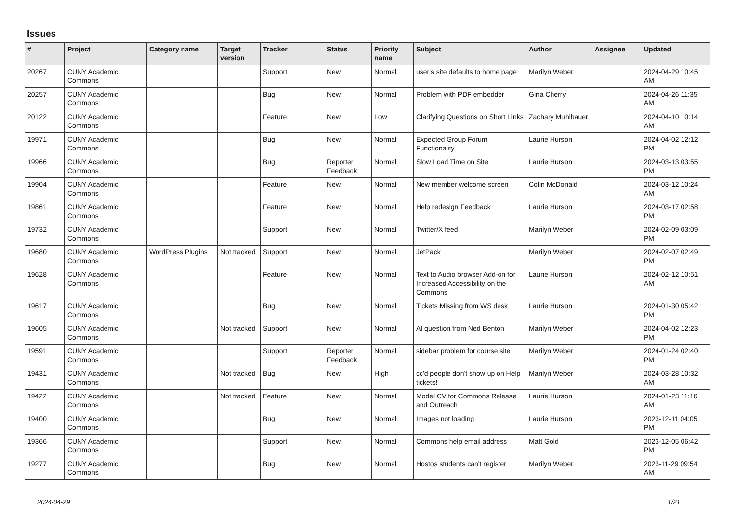Issues
| # | Project | Category name | Target version | Tracker | Status | Priority name | Subject | Author | Assignee | Updated |
| --- | --- | --- | --- | --- | --- | --- | --- | --- | --- | --- |
| 20267 | CUNY Academic Commons | | | Support | New | Normal | user's site defaults to home page | Marilyn Weber | | 2024-04-29 10:45 AM |
| 20257 | CUNY Academic Commons | | | Bug | New | Normal | Problem with PDF embedder | Gina Cherry | | 2024-04-26 11:35 AM |
| 20122 | CUNY Academic Commons | | | Feature | New | Low | Clarifying Questions on Short Links | Zachary Muhlbauer | | 2024-04-10 10:14 AM |
| 19971 | CUNY Academic Commons | | | Bug | New | Normal | Expected Group Forum Functionality | Laurie Hurson | | 2024-04-02 12:12 PM |
| 19966 | CUNY Academic Commons | | | Bug | Reporter Feedback | Normal | Slow Load Time on Site | Laurie Hurson | | 2024-03-13 03:55 PM |
| 19904 | CUNY Academic Commons | | | Feature | New | Normal | New member welcome screen | Colin McDonald | | 2024-03-12 10:24 AM |
| 19861 | CUNY Academic Commons | | | Feature | New | Normal | Help redesign Feedback | Laurie Hurson | | 2024-03-17 02:58 PM |
| 19732 | CUNY Academic Commons | | | Support | New | Normal | Twitter/X feed | Marilyn Weber | | 2024-02-09 03:09 PM |
| 19680 | CUNY Academic Commons | WordPress Plugins | Not tracked | Support | New | Normal | JetPack | Marilyn Weber | | 2024-02-07 02:49 PM |
| 19628 | CUNY Academic Commons | | | Feature | New | Normal | Text to Audio browser Add-on for Increased Accessibility on the Commons | Laurie Hurson | | 2024-02-12 10:51 AM |
| 19617 | CUNY Academic Commons | | | Bug | New | Normal | Tickets Missing from WS desk | Laurie Hurson | | 2024-01-30 05:42 PM |
| 19605 | CUNY Academic Commons | | Not tracked | Support | New | Normal | AI question from Ned Benton | Marilyn Weber | | 2024-04-02 12:23 PM |
| 19591 | CUNY Academic Commons | | | Support | Reporter Feedback | Normal | sidebar problem for course site | Marilyn Weber | | 2024-01-24 02:40 PM |
| 19431 | CUNY Academic Commons | | Not tracked | Bug | New | High | cc'd people don't show up on Help tickets! | Marilyn Weber | | 2024-03-28 10:32 AM |
| 19422 | CUNY Academic Commons | | Not tracked | Feature | New | Normal | Model CV for Commons Release and Outreach | Laurie Hurson | | 2024-01-23 11:16 AM |
| 19400 | CUNY Academic Commons | | | Bug | New | Normal | Images not loading | Laurie Hurson | | 2023-12-11 04:05 PM |
| 19366 | CUNY Academic Commons | | | Support | New | Normal | Commons help email address | Matt Gold | | 2023-12-05 06:42 PM |
| 19277 | CUNY Academic Commons | | | Bug | New | Normal | Hostos students can't register | Marilyn Weber | | 2023-11-29 09:54 AM |
2024-04-29 1/21